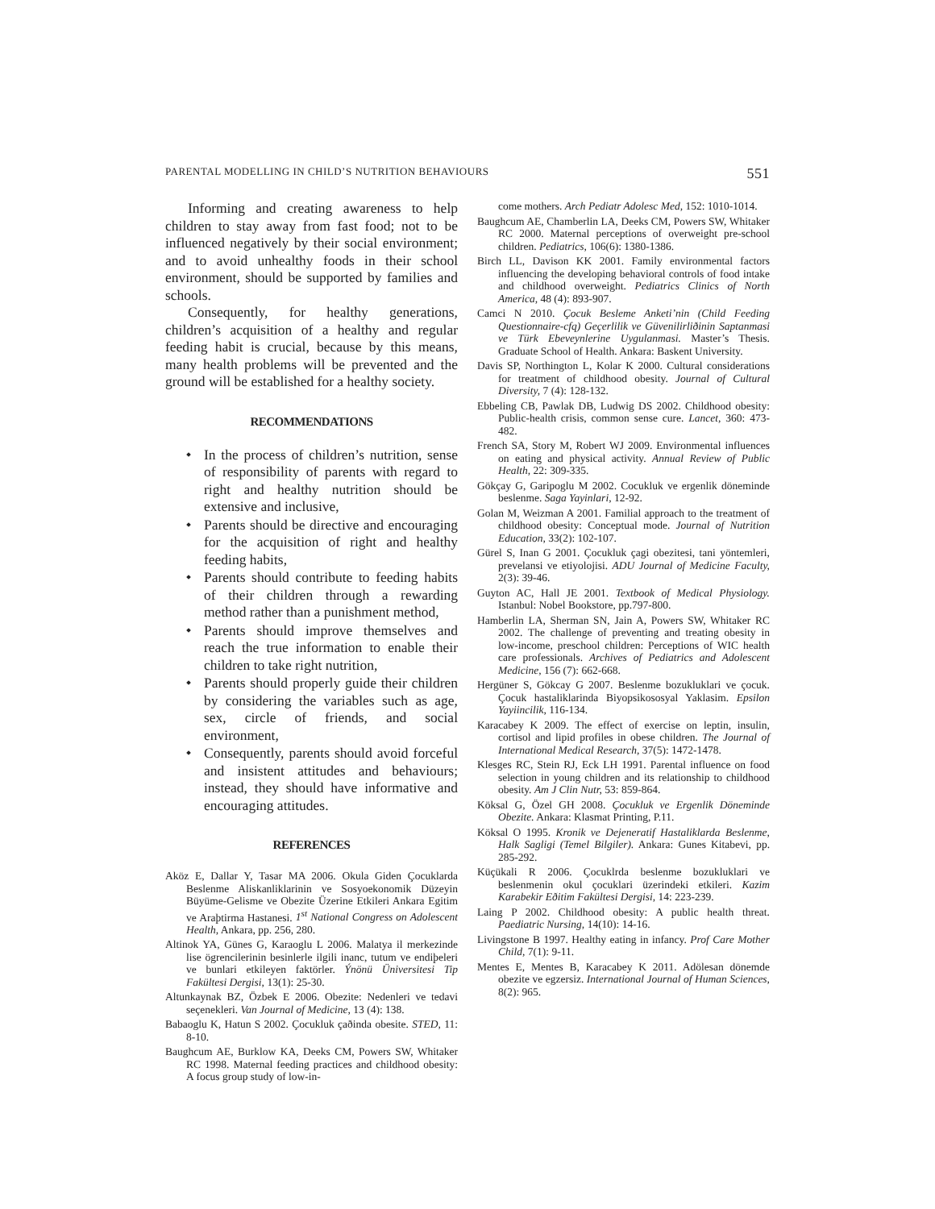PARENTAL MODELLING IN CHILD’S NUTRITION BEHAVIOURS 551
Informing and creating awareness to help children to stay away from fast food; not to be influenced negatively by their social environment; and to avoid unhealthy foods in their school environment, should be supported by families and schools.
Consequently, for healthy generations, children’s acquisition of a healthy and regular feeding habit is crucial, because by this means, many health problems will be prevented and the ground will be established for a healthy society.
RECOMMENDATIONS
In the process of children’s nutrition, sense of responsibility of parents with regard to right and healthy nutrition should be extensive and inclusive,
Parents should be directive and encouraging for the acquisition of right and healthy feeding habits,
Parents should contribute to feeding habits of their children through a rewarding method rather than a punishment method,
Parents should improve themselves and reach the true information to enable their children to take right nutrition,
Parents should properly guide their children by considering the variables such as age, sex, circle of friends, and social environment,
Consequently, parents should avoid forceful and insistent attitudes and behaviours; instead, they should have informative and encouraging attitudes.
REFERENCES
Aköz E, Dallar Y, Tasar MA 2006. Okula Giden Çocuklarda Beslenme Aliskanliklarinin ve Sosyoekonomik Düzeyin Büyüme-Gelisme ve Obezite Üzerine Etkileri Ankara Egitim ve Araþtirma Hastanesi. 1<sup>st</sup> National Congress on Adolescent Health, Ankara, pp. 256, 280.
Altinok YA, Günes G, Karaoglu L 2006. Malatya il merkezinde lise ögrencilerinin besinlerle ilgili inanc, tutum ve endiþeleri ve bunlari etkileyen faktörler. Ýnönü Üniversitesi Tip Fakültesi Dergisi, 13(1): 25-30.
Altunkaynak BZ, Özbek E 2006. Obezite: Nedenleri ve tedavi seçenekleri. Van Journal of Medicine, 13 (4): 138.
Babaoglu K, Hatun S 2002. Çocukluk çaðinda obesite. STED, 11: 8-10.
Baughcum AE, Burklow KA, Deeks CM, Powers SW, Whitaker RC 1998. Maternal feeding practices and childhood obesity: A focus group study of low-in-
come mothers. Arch Pediatr Adolesc Med, 152: 1010-1014.
Baughcum AE, Chamberlin LA, Deeks CM, Powers SW, Whitaker RC 2000. Maternal perceptions of overweight pre-school children. Pediatrics, 106(6): 1380-1386.
Birch LL, Davison KK 2001. Family environmental factors influencing the developing behavioral controls of food intake and childhood overweight. Pediatrics Clinics of North America, 48 (4): 893-907.
Camci N 2010. Çocuk Besleme Anketi’nin (Child Feeding Questionnaire-cfq) Geçerlilik ve Güvenilirliðinin Saptanmasi ve Türk Ebeveynlerine Uygulanmasi. Master’s Thesis. Graduate School of Health. Ankara: Baskent University.
Davis SP, Northington L, Kolar K 2000. Cultural considerations for treatment of childhood obesity. Journal of Cultural Diversity, 7 (4): 128-132.
Ebbeling CB, Pawlak DB, Ludwig DS 2002. Childhood obesity: Public-health crisis, common sense cure. Lancet, 360: 473-482.
French SA, Story M, Robert WJ 2009. Environmental influences on eating and physical activity. Annual Review of Public Health, 22: 309-335.
Gökçay G, Garipoglu M 2002. Cocukluk ve ergenlik döneminde beslenme. Saga Yayinlari, 12-92.
Golan M, Weizman A 2001. Familial approach to the treatment of childhood obesity: Conceptual mode. Journal of Nutrition Education, 33(2): 102-107.
Gürel S, Inan G 2001. Çocukluk çagi obezitesi, tani yöntemleri, prevelansi ve etiyolojisi. ADU Journal of Medicine Faculty, 2(3): 39-46.
Guyton AC, Hall JE 2001. Textbook of Medical Physiology. Istanbul: Nobel Bookstore, pp.797-800.
Hamberlin LA, Sherman SN, Jain A, Powers SW, Whitaker RC 2002. The challenge of preventing and treating obesity in low-income, preschool children: Perceptions of WIC health care professionals. Archives of Pediatrics and Adolescent Medicine, 156 (7): 662-668.
Hergüner S, Gökcay G 2007. Beslenme bozukluklari ve çocuk. Çocuk hastaliklarinda Biyopsikososyal Yaklasim. Epsilon Yayiincilik, 116-134.
Karacabey K 2009. The effect of exercise on leptin, insulin, cortisol and lipid profiles in obese children. The Journal of International Medical Research, 37(5): 1472-1478.
Klesges RC, Stein RJ, Eck LH 1991. Parental influence on food selection in young children and its relationship to childhood obesity. Am J Clin Nutr, 53: 859-864.
Köksal G, Özel GH 2008. Çocukluk ve Ergenlik Döneminde Obezite. Ankara: Klasmat Printing, P.11.
Köksal O 1995. Kronik ve Dejeneratif Hastaliklarda Beslenme, Halk Sagligi (Temel Bilgiler). Ankara: Gunes Kitabevi, pp. 285-292.
Küçükali R 2006. Çocuklrda beslenme bozukluklari ve beslenmenin okul çocuklari üzerindeki etkileri. Kazim Karabekir Eðitim Fakültesi Dergisi, 14: 223-239.
Laing P 2002. Childhood obesity: A public health threat. Paediatric Nursing, 14(10): 14-16.
Livingstone B 1997. Healthy eating in infancy. Prof Care Mother Child, 7(1): 9-11.
Mentes E, Mentes B, Karacabey K 2011. Adölesan dönemde obezite ve egzersiz. International Journal of Human Sciences, 8(2): 965.